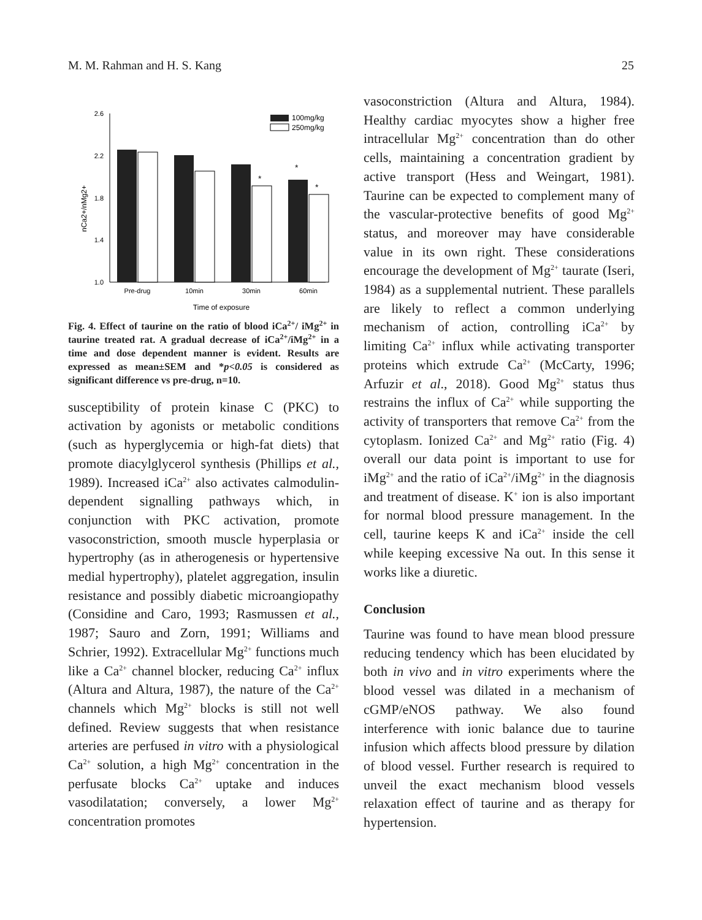M. M. Rahman and H. S. Kang 25
2.6
2.2
1.8
1.4
1.0
nCa2+/nMg2+
*
*
*
Pre-drug
10min
30min
60min
Time of exposure
100mg/kg
250mg/kg
Fig. 4. Effect of taurine on the ratio of blood iCa<sup>2+</sup>/ iMg<sup>2+</sup> in taurine treated rat. A gradual decrease of iCa<sup>2+</sup>/iMg<sup>2+</sup> in a time and dose dependent manner is evident. Results are expressed as mean±SEM and *p<0.05 is considered as significant difference vs pre-drug, n=10.
susceptibility of protein kinase C (PKC) to activation by agonists or metabolic conditions (such as hyperglycemia or high-fat diets) that promote diacylglycerol synthesis (Phillips et al., 1989). Increased iCa<sup>2+</sup> also activates calmodulin-dependent signalling pathways which, in conjunction with PKC activation, promote vasoconstriction, smooth muscle hyperplasia or hypertrophy (as in atherogenesis or hypertensive medial hypertrophy), platelet aggregation, insulin resistance and possibly diabetic microangiopathy (Considine and Caro, 1993; Rasmussen et al., 1987; Sauro and Zorn, 1991; Williams and Schrier, 1992). Extracellular Mg<sup>2+</sup> functions much like a Ca<sup>2+</sup> channel blocker, reducing Ca<sup>2+</sup> influx (Altura and Altura, 1987), the nature of the Ca<sup>2+</sup> channels which Mg<sup>2+</sup> blocks is still not well defined. Review suggests that when resistance arteries are perfused in vitro with a physiological Ca<sup>2+</sup> solution, a high Mg<sup>2+</sup> concentration in the perfusate blocks Ca<sup>2+</sup> uptake and induces vasodilatation; conversely, a lower Mg<sup>2+</sup> concentration promotes
vasoconstriction (Altura and Altura, 1984). Healthy cardiac myocytes show a higher free intracellular Mg<sup>2+</sup> concentration than do other cells, maintaining a concentration gradient by active transport (Hess and Weingart, 1981). Taurine can be expected to complement many of the vascular-protective benefits of good Mg<sup>2+</sup> status, and moreover may have considerable value in its own right. These considerations encourage the development of Mg<sup>2+</sup> taurate (Iseri, 1984) as a supplemental nutrient. These parallels are likely to reflect a common underlying mechanism of action, controlling iCa<sup>2+</sup> by limiting Ca<sup>2+</sup> influx while activating transporter proteins which extrude Ca<sup>2+</sup> (McCarty, 1996; Arfuzir et al., 2018). Good Mg<sup>2+</sup> status thus restrains the influx of Ca<sup>2+</sup> while supporting the activity of transporters that remove Ca<sup>2+</sup> from the cytoplasm. Ionized Ca<sup>2+</sup> and Mg<sup>2+</sup> ratio (Fig. 4) overall our data point is important to use for iMg<sup>2+</sup> and the ratio of iCa<sup>2+</sup>/iMg<sup>2+</sup> in the diagnosis and treatment of disease. K<sup>+</sup> ion is also important for normal blood pressure management. In the cell, taurine keeps K and iCa<sup>2+</sup> inside the cell while keeping excessive Na out. In this sense it works like a diuretic.
Conclusion
Taurine was found to have mean blood pressure reducing tendency which has been elucidated by both in vivo and in vitro experiments where the blood vessel was dilated in a mechanism of cGMP/eNOS pathway. We also found interference with ionic balance due to taurine infusion which affects blood pressure by dilation of blood vessel. Further research is required to unveil the exact mechanism blood vessels relaxation effect of taurine and as therapy for hypertension.